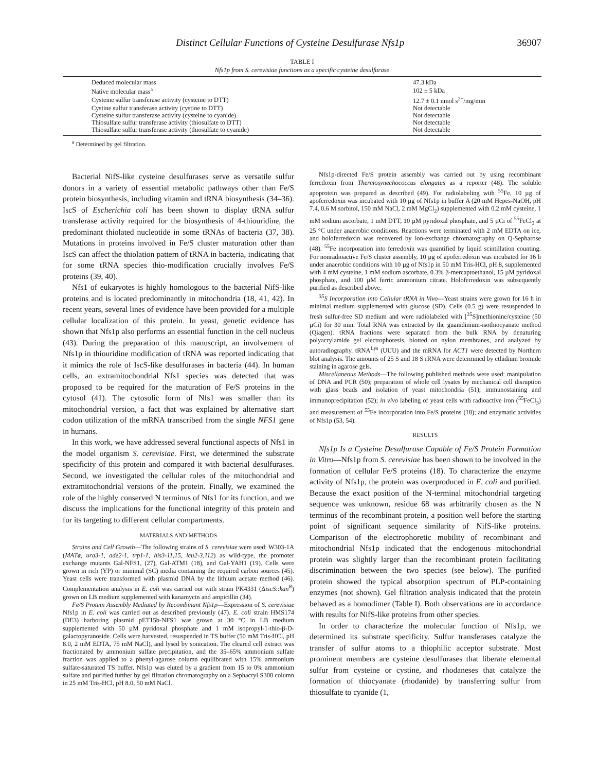Distinct Cellular Functions of Cysteine Desulfurase Nfs1p 36907
TABLE I
Nfs1p from S. cerevisiae functions as a specific cysteine desulfurase
| Deduced molecular mass | 47.3 kDa |
| Native molecular mass<sup>a</sup> | 102 ± 5 kDa |
| Cysteine sulfur transferase activity (cysteine to DTT) | 12.7 ± 0.1 nmol s<sup>2−</sup>/mg/min |
| Cystine sulfur transferase activity (cystine to DTT) | Not detectable |
| Cysteine sulfur transferase activity (cysteine to cyanide) | Not detectable |
| Thiosulfate sulfur transferase activity (thiosulfate to DTT) | Not detectable |
| Thiosulfate sulfur transferase activity (thiosulfate to cyanide) | Not detectable |
<sup>a</sup> Determined by gel filtration.
Bacterial NifS-like cysteine desulfurases serve as versatile sulfur donors in a variety of essential metabolic pathways other than Fe/S protein biosynthesis, including vitamin and tRNA biosynthesis (34–36). IscS of Escherichia coli has been shown to display tRNA sulfur transferase activity required for the biosynthesis of 4-thiouridine, the predominant thiolated nucleotide in some tRNAs of bacteria (37, 38). Mutations in proteins involved in Fe/S cluster maturation other than IscS can affect the thiolation pattern of tRNA in bacteria, indicating that for some tRNA species thio-modification crucially involves Fe/S proteins (39, 40).
Nfs1 of eukaryotes is highly homologous to the bacterial NifS-like proteins and is located predominantly in mitochondria (18, 41, 42). In recent years, several lines of evidence have been provided for a multiple cellular localization of this protein. In yeast, genetic evidence has shown that Nfs1p also performs an essential function in the cell nucleus (43). During the preparation of this manuscript, an involvement of Nfs1p in thiouridine modification of tRNA was reported indicating that it mimics the role of IscS-like desulfurases in bacteria (44). In human cells, an extramitochondrial Nfs1 species was detected that was proposed to be required for the maturation of Fe/S proteins in the cytosol (41). The cytosolic form of Nfs1 was smaller than its mitochondrial version, a fact that was explained by alternative start codon utilization of the mRNA transcribed from the single NFS1 gene in humans.
In this work, we have addressed several functional aspects of Nfs1 in the model organism S. cerevisiae. First, we determined the substrate specificity of this protein and compared it with bacterial desulfurases. Second, we investigated the cellular roles of the mitochondrial and extramitochondrial versions of the protein. Finally, we examined the role of the highly conserved N terminus of Nfs1 for its function, and we discuss the implications for the functional integrity of this protein and for its targeting to different cellular compartments.
MATERIALS AND METHODS
Strains and Cell Growth—The following strains of S. cerevisiae were used: W303-1A (MATa, ura3-1, ade2-1, trp1-1, his3-11,15, leu2-3,112) as wild-type, the promoter exchange mutants Gal-NFS1, (27), Gal-ATM1 (18), and Gal-YAH1 (19). Cells were grown in rich (YP) or minimal (SC) media containing the required carbon sources (45). Yeast cells were transformed with plasmid DNA by the lithium acetate method (46). Complementation analysis in E. coli was carried out with strain PK4331 (ΔiscS::kan<sup>R</sup>) grown on LB medium supplemented with kanamycin and ampicillin (34).
Fe/S Protein Assembly Mediated by Recombinant Nfs1p—Expression of S. cerevisiae Nfs1p in E. coli was carried out as described previously (47). E. coli strain HMS174 (DE3) harboring plasmid pET15b-NFS1 was grown at 30 °C in LB medium supplemented with 50 µM pyridoxal phosphate and 1 mM isopropyl-1-thio-β-D-galactopyranoside. Cells were harvested, resuspended in TS buffer (50 mM Tris-HCl, pH 8.0, 2 mM EDTA, 75 mM NaCl), and lysed by sonication. The cleared cell extract was fractionated by ammonium sulfate precipitation, and the 35–65% ammonium sulfate fraction was applied to a phenyl-agarose column equilibrated with 15% ammonium sulfate-saturated TS buffer. Nfs1p was eluted by a gradient from 15 to 0% ammonium sulfate and purified further by gel filtration chromatography on a Sephacryl S300 column in 25 mM Tris-HCl, pH 8.0, 50 mM NaCl.
Nfs1p-directed Fe/S protein assembly was carried out by using recombinant ferredoxin from Thermosynechococcus elongatus as a reporter (48). The soluble apoprotein was prepared as described (49). For radiolabeling with <sup>55</sup>Fe, 10 µg of apoferredoxin was incubated with 10 µg of Nfs1p in buffer A (20 mM Hepes-NaOH, pH 7.4, 0.6 M sorbitol, 150 mM NaCl, 2 mM MgCl<sub>2</sub>) supplemented with 0.2 mM cysteine, 1 mM sodium ascorbate, 1 mM DTT, 10 µM pyridoxal phosphate, and 5 µCi of <sup>55</sup>FeCl<sub>3</sub> at 25 °C under anaerobic conditions. Reactions were terminated with 2 mM EDTA on ice, and holoferredoxin was recovered by ion-exchange chromatography on Q-Sepharose (48). <sup>55</sup>Fe incorporation into ferredoxin was quantified by liquid scintillation counting. For nonradioactive Fe/S cluster assembly, 10 µg of apoferredoxin was incubated for 16 h under anaerobic conditions with 10 µg of Nfs1p in 50 mM Tris-HCl, pH 8, supplemented with 4 mM cysteine, 1 mM sodium ascorbate, 0.3% β-mercaptoethanol, 15 µM pyridoxal phosphate, and 100 µM ferric ammonium citrate. Holoferredoxin was subsequently purified as described above.
<sup>35</sup>S Incorporation into Cellular tRNA in Vivo—Yeast strains were grown for 16 h in minimal medium supplemented with glucose (SD). Cells (0.5 g) were resuspended in fresh sulfur-free SD medium and were radiolabeled with [<sup>35</sup>S]methionine/cysteine (50 µCi) for 30 min. Total RNA was extracted by the guanidinium-isothiocyanate method (Qiagen). tRNA fractions were separated from the bulk RNA by denaturing polyacrylamide gel electrophoresis, blotted on nylon membranes, and analyzed by autoradiography. tRNA<sup>Lys</sup> (UUU) and the mRNA for ACT1 were detected by Northern blot analysis. The amounts of 25 S and 18 S rRNA were determined by ethidium bromide staining in agarose gels.
Miscellaneous Methods—The following published methods were used: manipulation of DNA and PCR (50); preparation of whole cell lysates by mechanical cell disruption with glass beads and isolation of yeast mitochondria (51); immunostaining and immunoprecipitation (52); in vivo labeling of yeast cells with radioactive iron (<sup>55</sup>FeCl<sub>3</sub>) and measurement of <sup>55</sup>Fe incorporation into Fe/S proteins (18); and enzymatic activities of Nfs1p (53, 54).
RESULTS
Nfs1p Is a Cysteine Desulfurase Capable of Fe/S Protein Formation in Vitro—Nfs1p from S. cerevisiae has been shown to be involved in the formation of cellular Fe/S proteins (18). To characterize the enzyme activity of Nfs1p, the protein was overproduced in E. coli and purified. Because the exact position of the N-terminal mitochondrial targeting sequence was unknown, residue 68 was arbitrarily chosen as the N terminus of the recombinant protein, a position well before the starting point of significant sequence similarity of NifS-like proteins. Comparison of the electrophoretic mobility of recombinant and mitochondrial Nfs1p indicated that the endogenous mitochondrial protein was slightly larger than the recombinant protein facilitating discrimination between the two species (see below). The purified protein showed the typical absorption spectrum of PLP-containing enzymes (not shown). Gel filtration analysis indicated that the protein behaved as a homodimer (Table I). Both observations are in accordance with results for NifS-like proteins from other species.
In order to characterize the molecular function of Nfs1p, we determined its substrate specificity. Sulfur transferases catalyze the transfer of sulfur atoms to a thiophilic acceptor substrate. Most prominent members are cysteine desulfurases that liberate elemental sulfur from cysteine or cystine, and rhodaneses that catalyze the formation of thiocyanate (rhodanide) by transferring sulfur from thiosulfate to cyanide (1,